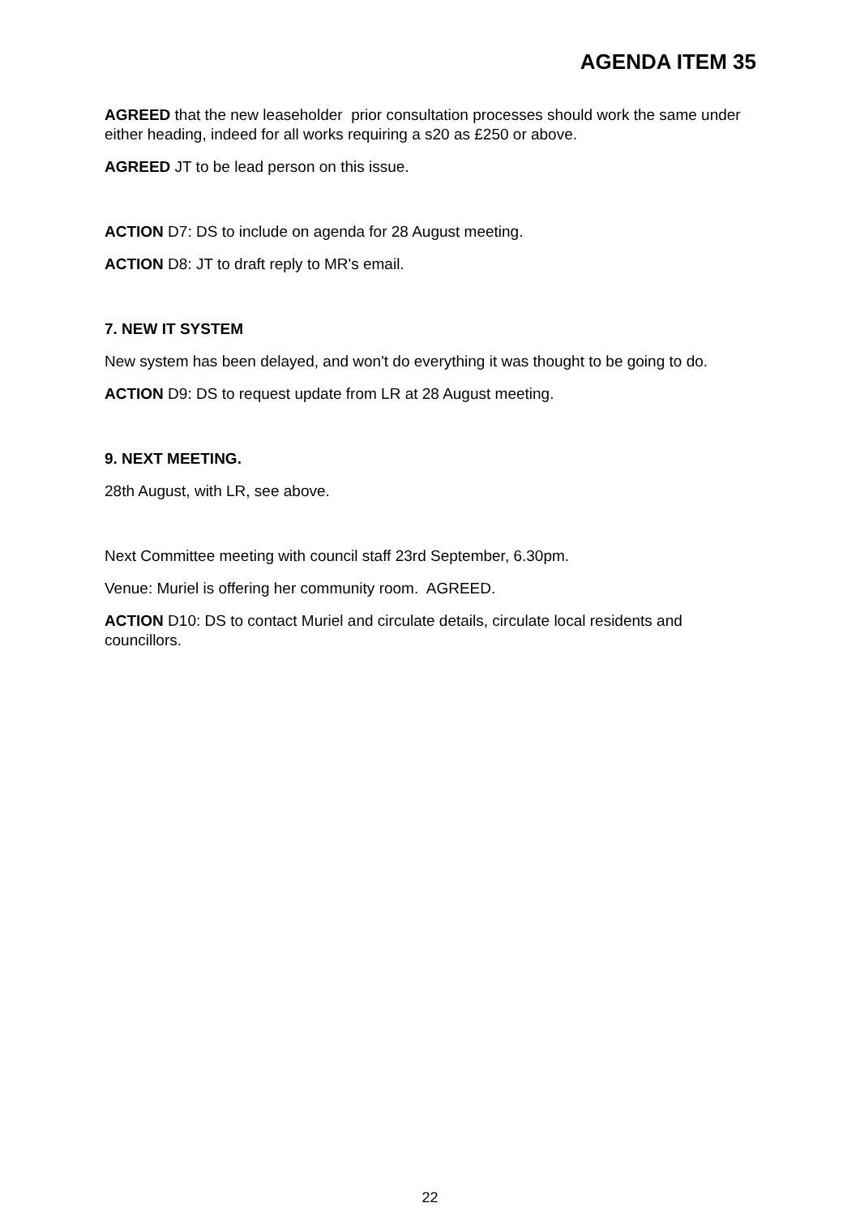AGENDA ITEM 35
AGREED that the new leaseholder prior consultation processes should work the same under either heading, indeed for all works requiring a s20 as £250 or above.
AGREED JT to be lead person on this issue.
ACTION D7: DS to include on agenda for 28 August meeting.
ACTION D8: JT to draft reply to MR's email.
7. NEW IT SYSTEM
New system has been delayed, and won't do everything it was thought to be going to do.
ACTION D9: DS to request update from LR at 28 August meeting.
9. NEXT MEETING.
28th August, with LR, see above.
Next Committee meeting with council staff 23rd September, 6.30pm.
Venue: Muriel is offering her community room. AGREED.
ACTION D10: DS to contact Muriel and circulate details, circulate local residents and councillors.
22